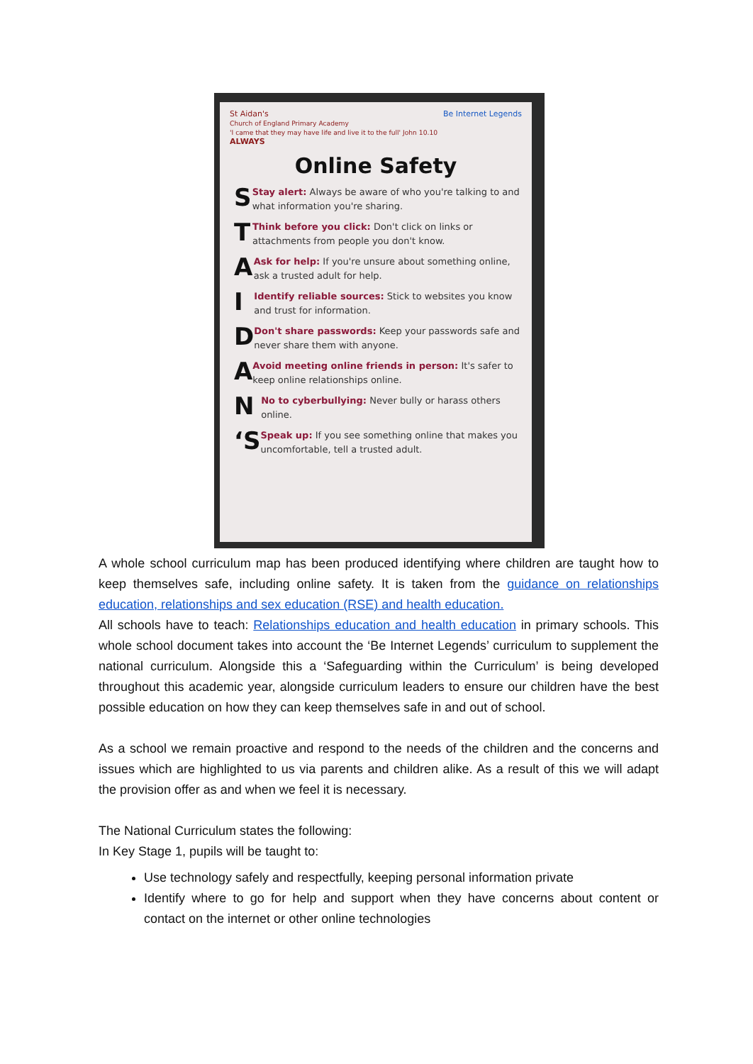St Aidan's
Church of England Primary Academy
'I came that they may have life and live it to the full' John 10.10
ALWAYS
Be Internet Legends
Online Safety
S
Stay alert: Always be aware of who you're talking to and what information you're sharing.
T
Think before you click: Don't click on links or attachments from people you don't know.
A
Ask for help: If you're unsure about something online, ask a trusted adult for help.
I
Identify reliable sources: Stick to websites you know and trust for information.
D
Don't share passwords: Keep your passwords safe and never share them with anyone.
A
Avoid meeting online friends in person: It's safer to keep online relationships online.
N
No to cyberbullying: Never bully or harass others online.
‘S
Speak up: If you see something online that makes you uncomfortable, tell a trusted adult.
A whole school curriculum map has been produced identifying where children are taught how to keep themselves safe, including online safety. It is taken from the guidance on relationships education, relationships and sex education (RSE) and health education.
All schools have to teach: Relationships education and health education in primary schools. This whole school document takes into account the ‘Be Internet Legends’ curriculum to supplement the national curriculum. Alongside this a ‘Safeguarding within the Curriculum’ is being developed throughout this academic year, alongside curriculum leaders to ensure our children have the best possible education on how they can keep themselves safe in and out of school.
As a school we remain proactive and respond to the needs of the children and the concerns and issues which are highlighted to us via parents and children alike. As a result of this we will adapt the provision offer as and when we feel it is necessary.
The National Curriculum states the following:
In Key Stage 1, pupils will be taught to:
Use technology safely and respectfully, keeping personal information private
Identify where to go for help and support when they have concerns about content or contact on the internet or other online technologies